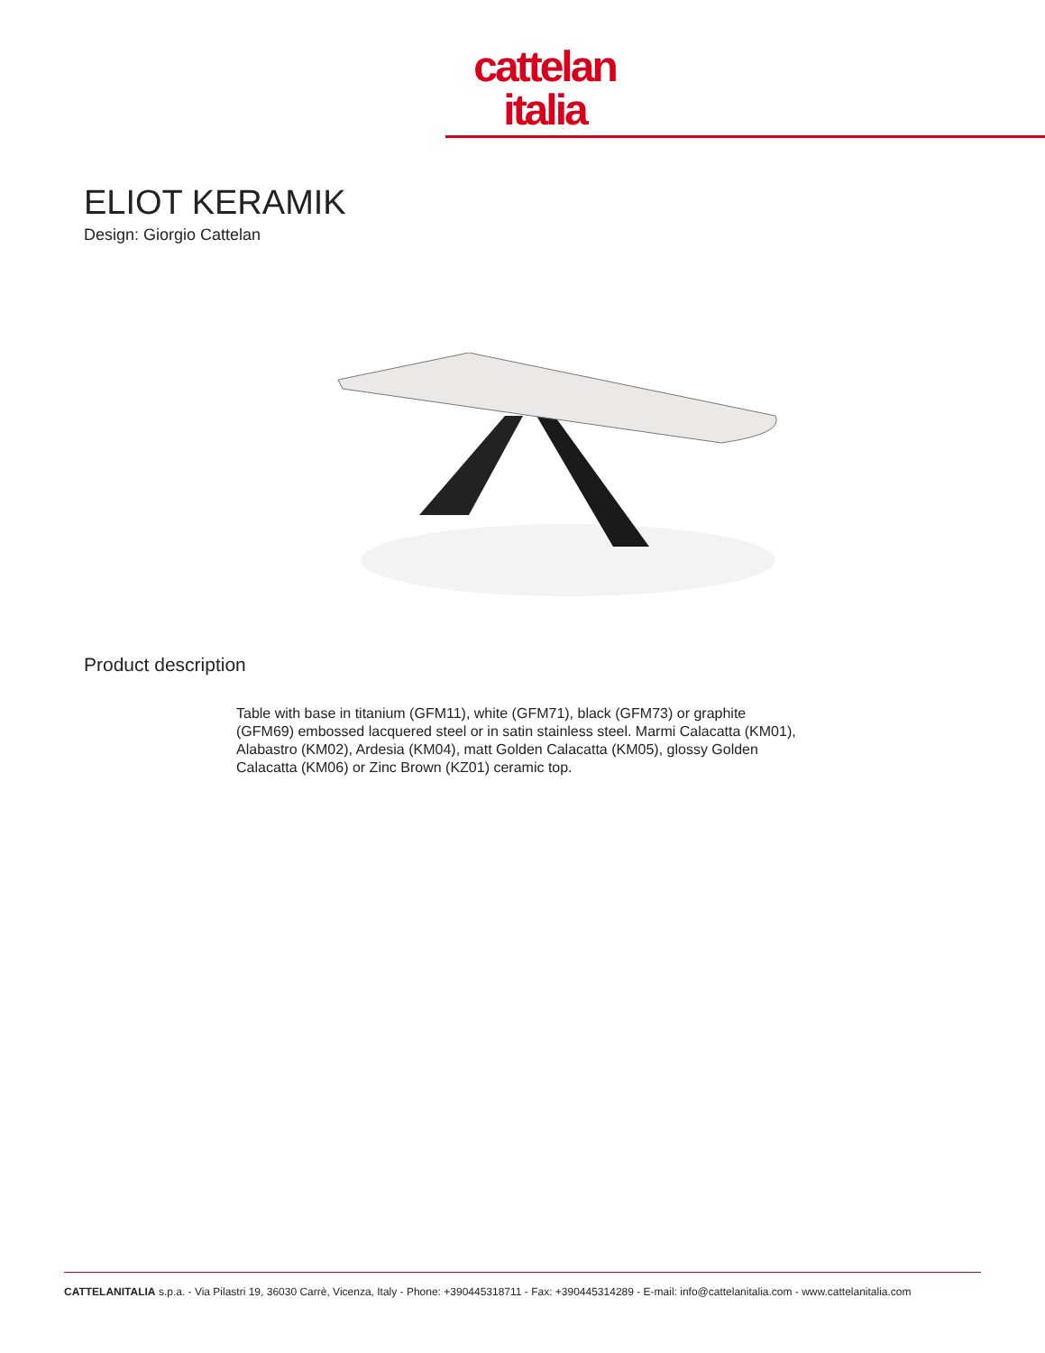cattelan
italia
ELIOT KERAMIK
Design: Giorgio Cattelan
Product description
Table with base in titanium (GFM11), white (GFM71), black (GFM73) or graphite (GFM69) embossed lacquered steel or in satin stainless steel. Marmi Calacatta (KM01), Alabastro (KM02), Ardesia (KM04), matt Golden Calacatta (KM05), glossy Golden Calacatta (KM06) or Zinc Brown (KZ01) ceramic top.
CATTELANITALIA s.p.a. - Via Pilastri 19, 36030 Carrè, Vicenza, Italy - Phone: +390445318711 - Fax: +390445314289 - E-mail: info@cattelanitalia.com - www.cattelanitalia.com